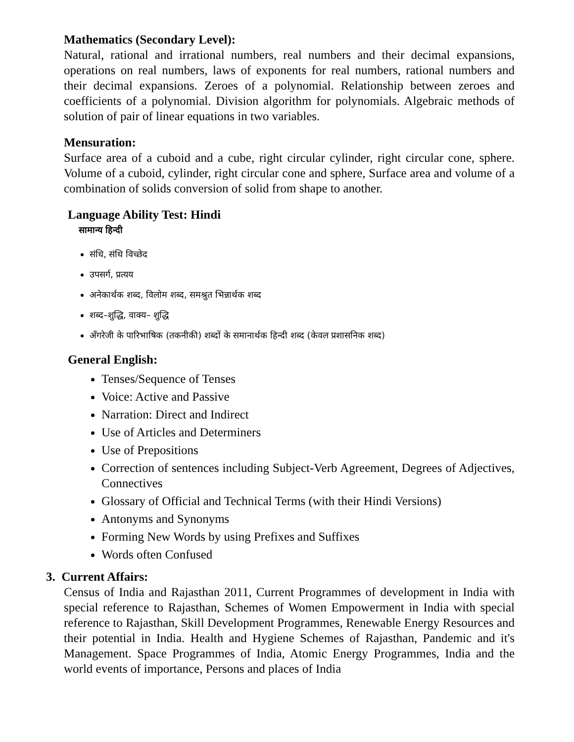Mathematics (Secondary Level):
Natural, rational and irrational numbers, real numbers and their decimal expansions, operations on real numbers, laws of exponents for real numbers, rational numbers and their decimal expansions. Zeroes of a polynomial. Relationship between zeroes and coefficients of a polynomial. Division algorithm for polynomials. Algebraic methods of solution of pair of linear equations in two variables.
Mensuration:
Surface area of a cuboid and a cube, right circular cylinder, right circular cone, sphere. Volume of a cuboid, cylinder, right circular cone and sphere, Surface area and volume of a combination of solids conversion of solid from shape to another.
Language Ability Test: Hindi
सामान्य हिन्दी
संधि, संधि विच्छेद
उपसर्ग, प्रत्यय
अनेकार्थक शब्द, विलोम शब्द, समश्रुत भिन्नार्थक शब्द
शब्द–शुद्धि, वाक्य– शुद्धि
अँगरेजी के पारिभाषिक (तकनीकी) शब्दों के समानार्थक हिन्दी शब्द (केवल प्रशासनिक शब्द)
General English:
Tenses/Sequence of Tenses
Voice: Active and Passive
Narration: Direct and Indirect
Use of Articles and Determiners
Use of Prepositions
Correction of sentences including Subject-Verb Agreement, Degrees of Adjectives, Connectives
Glossary of Official and Technical Terms (with their Hindi Versions)
Antonyms and Synonyms
Forming New Words by using Prefixes and Suffixes
Words often Confused
3. Current Affairs:
Census of India and Rajasthan 2011, Current Programmes of development in India with special reference to Rajasthan, Schemes of Women Empowerment in India with special reference to Rajasthan, Skill Development Programmes, Renewable Energy Resources and their potential in India. Health and Hygiene Schemes of Rajasthan, Pandemic and it's Management. Space Programmes of India, Atomic Energy Programmes, India and the world events of importance, Persons and places of India